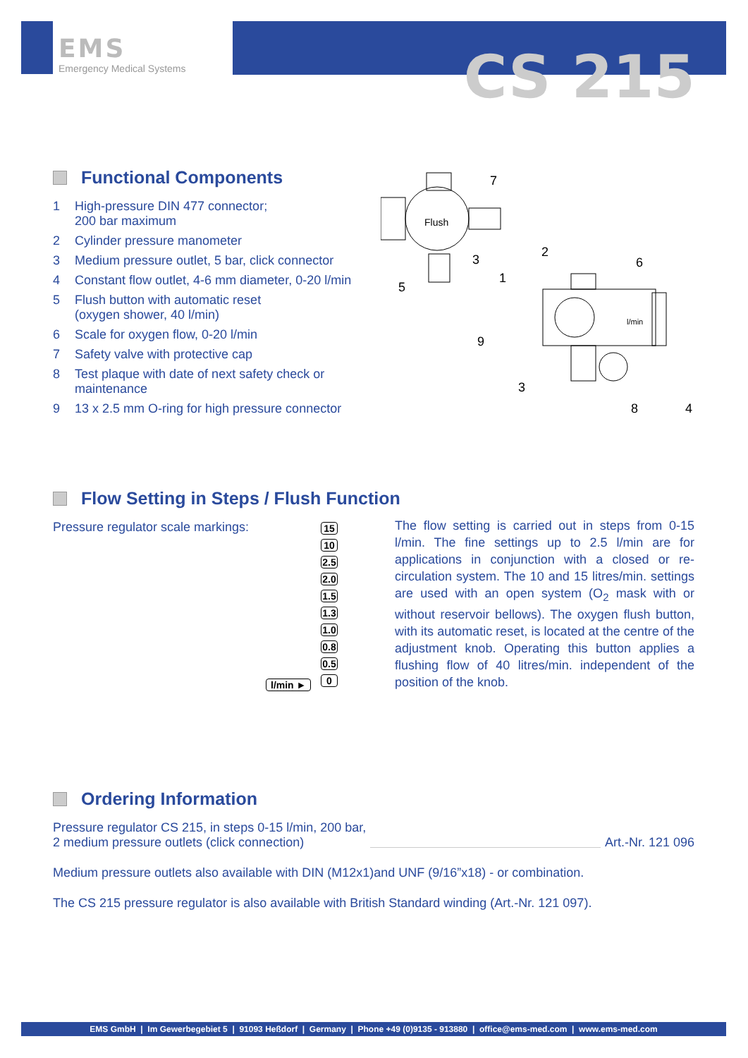EMS
Emergency Medical Systems
CS 215
Functional Components
1 High-pressure DIN 477 connector;
200 bar maximum
2 Cylinder pressure manometer
3 Medium pressure outlet, 5 bar, click connector
4 Constant flow outlet, 4-6 mm diameter, 0-20 l/min
5 Flush button with automatic reset
(oxygen shower, 40 l/min)
6 Scale for oxygen flow, 0-20 l/min
7 Safety valve with protective cap
8 Test plaque with date of next safety check or maintenance
9 13 x 2.5 mm O-ring for high pressure connector
7
3
5
2
1
6
9
3
8
4
Flush
l/min
Flow Setting in Steps / Flush Function
Pressure regulator scale markings:
15
10
2.5
2.0
1.5
1.3
1.0
0.8
0.5
0
l/min ►
The flow setting is carried out in steps from 0-15 l/min. The fine settings up to 2.5 l/min are for applications in conjunction with a closed or re-circulation system. The 10 and 15 litres/min. settings are used with an open system (O<sub>2</sub> mask with or without reservoir bellows). The oxygen flush button, with its automatic reset, is located at the centre of the adjustment knob. Operating this button applies a flushing flow of 40 litres/min. independent of the position of the knob.
Ordering Information
Pressure regulator CS 215, in steps 0-15 l/min, 200 bar,
2 medium pressure outlets (click connection)
Art.-Nr. 121 096
Medium pressure outlets also available with DIN (M12x1)and UNF (9/16”x18) - or combination.
The CS 215 pressure regulator is also available with British Standard winding (Art.-Nr. 121 097).
EMS GmbH | Im Gewerbegebiet 5 | 91093 Heßdorf | Germany | Phone +49 (0)9135 - 913880 | office@ems-med.com | www.ems-med.com